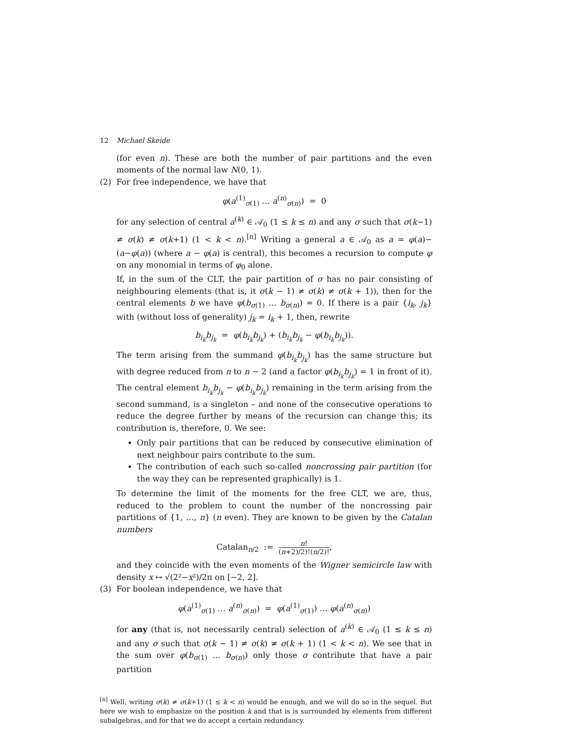12 Michael Skeide
(for even n). These are both the number of pair partitions and the even moments of the normal law N(0, 1).
(2) For free independence, we have that
φ(a<sup>(1)</sup><sub>σ(1)</sub> … a<sup>(n)</sup><sub>σ(n)</sub>) = 0
for any selection of central a<sup>(k)</sup> ∈ 𝒜<sub>0</sub> (1 ≤ k ≤ n) and any σ such that σ(k−1) ≠ σ(k) ≠ σ(k+1) (1 < k < n).<sup>[n]</sup> Writing a general a ∈ 𝒜<sub>0</sub> as a = φ(a)−(a−φ(a)) (where a − φ(a) is central), this becomes a recursion to compute φ on any monomial in terms of φ<sub>0</sub> alone.
If, in the sum of the CLT, the pair partition of σ has no pair consisting of neighbouring elements (that is, it σ(k − 1) ≠ σ(k) ≠ σ(k + 1)), then for the central elements b we have φ(b<sub>σ(1)</sub> … b<sub>σ(n)</sub>) = 0. If there is a pair {i<sub>k</sub>, j<sub>k</sub>} with (without loss of generality) j<sub>k</sub> = i<sub>k</sub> + 1, then, rewrite
b<sub>i<sub>k</sub></sub>b<sub>j<sub>k</sub></sub> = φ(b<sub>i<sub>k</sub></sub>b<sub>j<sub>k</sub></sub>) + (b<sub>i<sub>k</sub></sub>b<sub>j<sub>k</sub></sub> − φ(b<sub>i<sub>k</sub></sub>b<sub>j<sub>k</sub></sub>)).
The term arising from the summand φ(b<sub>i<sub>k</sub></sub>b<sub>j<sub>k</sub></sub>) has the same structure but with degree reduced from n to n − 2 (and a factor φ(b<sub>i<sub>k</sub></sub>b<sub>j<sub>k</sub></sub>) = 1 in front of it). The central element b<sub>i<sub>k</sub></sub>b<sub>j<sub>k</sub></sub> − φ(b<sub>i<sub>k</sub></sub>b<sub>j<sub>k</sub></sub>) remaining in the term arising from the second summand, is a singleton – and none of the consecutive operations to reduce the degree further by means of the recursion can change this; its contribution is, therefore, 0. We see:
Only pair partitions that can be reduced by consecutive elimination of next neighbour pairs contribute to the sum.
The contribution of each such so-called noncrossing pair partition (for the way they can be represented graphically) is 1.
To determine the limit of the moments for the free CLT, we are, thus, reduced to the problem to count the number of the noncrossing pair partitions of {1, …, n} (n even). They are known to be given by the Catalan numbers
Catalan<sub>n/2</sub> := n! (n+2)/2)!(n/2)!,
and they coincide with the even moments of the Wigner semicircle law with density x ↦ √(2²−x²)/2π on [−2, 2].
(3) For boolean independence, we have that
φ(a<sup>(1)</sup><sub>σ(1)</sub> … a<sup>(n)</sup><sub>σ(n)</sub>) = φ(a<sup>(1)</sup><sub>σ(1)</sub>) … φ(a<sup>(n)</sup><sub>σ(n)</sub>)
for any (that is, not necessarily central) selection of a<sup>(k)</sup> ∈ 𝒜<sub>0</sub> (1 ≤ k ≤ n) and any σ such that σ(k − 1) ≠ σ(k) ≠ σ(k + 1) (1 < k < n). We see that in the sum over φ(b<sub>σ(1)</sub> … b<sub>σ(n)</sub>) only those σ contribute that have a pair partition
<sup>[n]</sup> Well, writing σ(k) ≠ σ(k+1) (1 ≤ k < n) would be enough, and we will do so in the sequel. But here we wish to emphasize on the position k and that is is surrounded by elements from different subalgebras, and for that we do accept a certain redundancy.